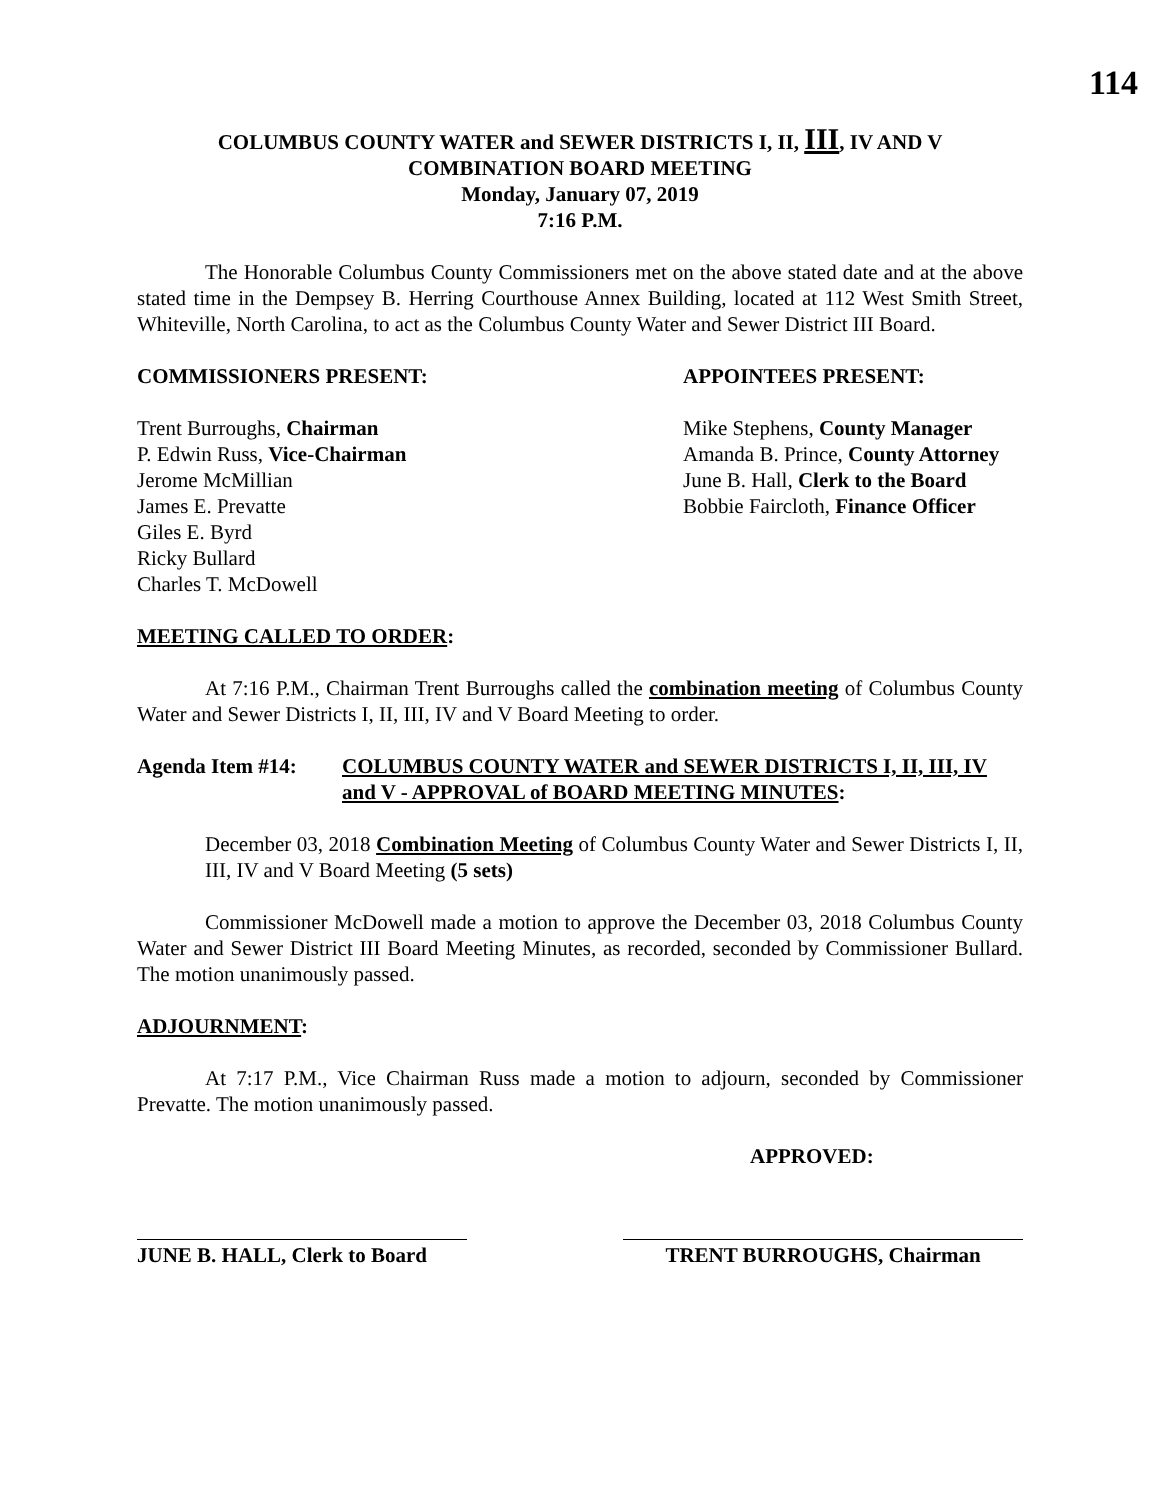114
COLUMBUS COUNTY WATER and SEWER DISTRICTS I, II, III, IV AND V
COMBINATION BOARD MEETING
Monday, January 07, 2019
7:16 P.M.
The Honorable Columbus County Commissioners met on the above stated date and at the above stated time in the Dempsey B. Herring Courthouse Annex Building, located at 112 West Smith Street, Whiteville, North Carolina, to act as the Columbus County Water and Sewer District III Board.
COMMISSIONERS PRESENT:
Trent Burroughs, Chairman
P. Edwin Russ, Vice-Chairman
Jerome McMillian
James E. Prevatte
Giles E. Byrd
Ricky Bullard
Charles T. McDowell
APPOINTEES PRESENT:
Mike Stephens, County Manager
Amanda B. Prince, County Attorney
June B. Hall, Clerk to the Board
Bobbie Faircloth, Finance Officer
MEETING CALLED TO ORDER:
At 7:16 P.M., Chairman Trent Burroughs called the combination meeting of Columbus County Water and Sewer Districts I, II, III, IV and V Board Meeting to order.
Agenda Item #14: COLUMBUS COUNTY WATER and SEWER DISTRICTS I, II, III, IV and V - APPROVAL of BOARD MEETING MINUTES:
December 03, 2018 Combination Meeting of Columbus County Water and Sewer Districts I, II, III, IV and V Board Meeting (5 sets)
Commissioner McDowell made a motion to approve the December 03, 2018 Columbus County Water and Sewer District III Board Meeting Minutes, as recorded, seconded by Commissioner Bullard. The motion unanimously passed.
ADJOURNMENT:
At 7:17 P.M., Vice Chairman Russ made a motion to adjourn, seconded by Commissioner Prevatte. The motion unanimously passed.
APPROVED:
JUNE B. HALL, Clerk to Board
TRENT BURROUGHS, Chairman